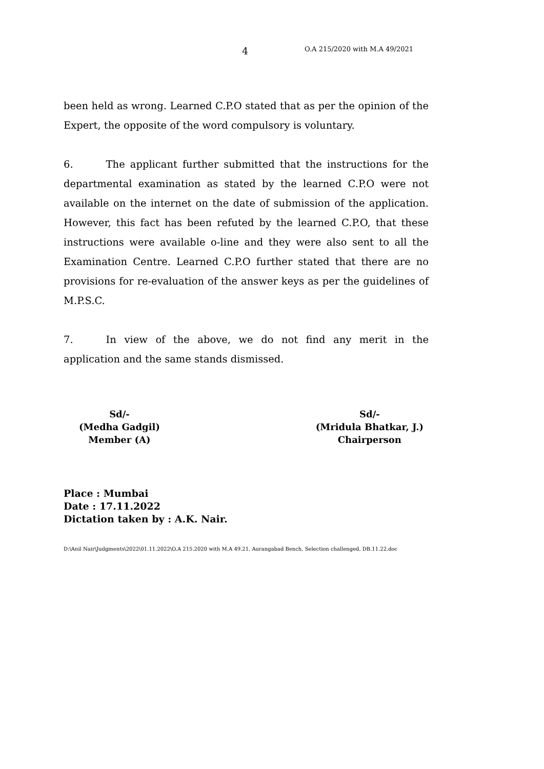4 O.A 215/2020 with M.A 49/2021
been held as wrong. Learned C.P.O stated that as per the opinion of the Expert, the opposite of the word compulsory is voluntary.
6. The applicant further submitted that the instructions for the departmental examination as stated by the learned C.P.O were not available on the internet on the date of submission of the application. However, this fact has been refuted by the learned C.P.O, that these instructions were available o-line and they were also sent to all the Examination Centre. Learned C.P.O further stated that there are no provisions for re-evaluation of the answer keys as per the guidelines of M.P.S.C.
7. In view of the above, we do not find any merit in the application and the same stands dismissed.
Sd/-
(Medha Gadgil)
Member (A)
Sd/-
(Mridula Bhatkar, J.)
Chairperson
Place : Mumbai
Date : 17.11.2022
Dictation taken by : A.K. Nair.
D:\Anil Nair\Judgments\2022\01.11.2022\O.A 215.2020 with M.A 49.21, Aurangabad Bench, Selection challenged, DB.11.22.doc